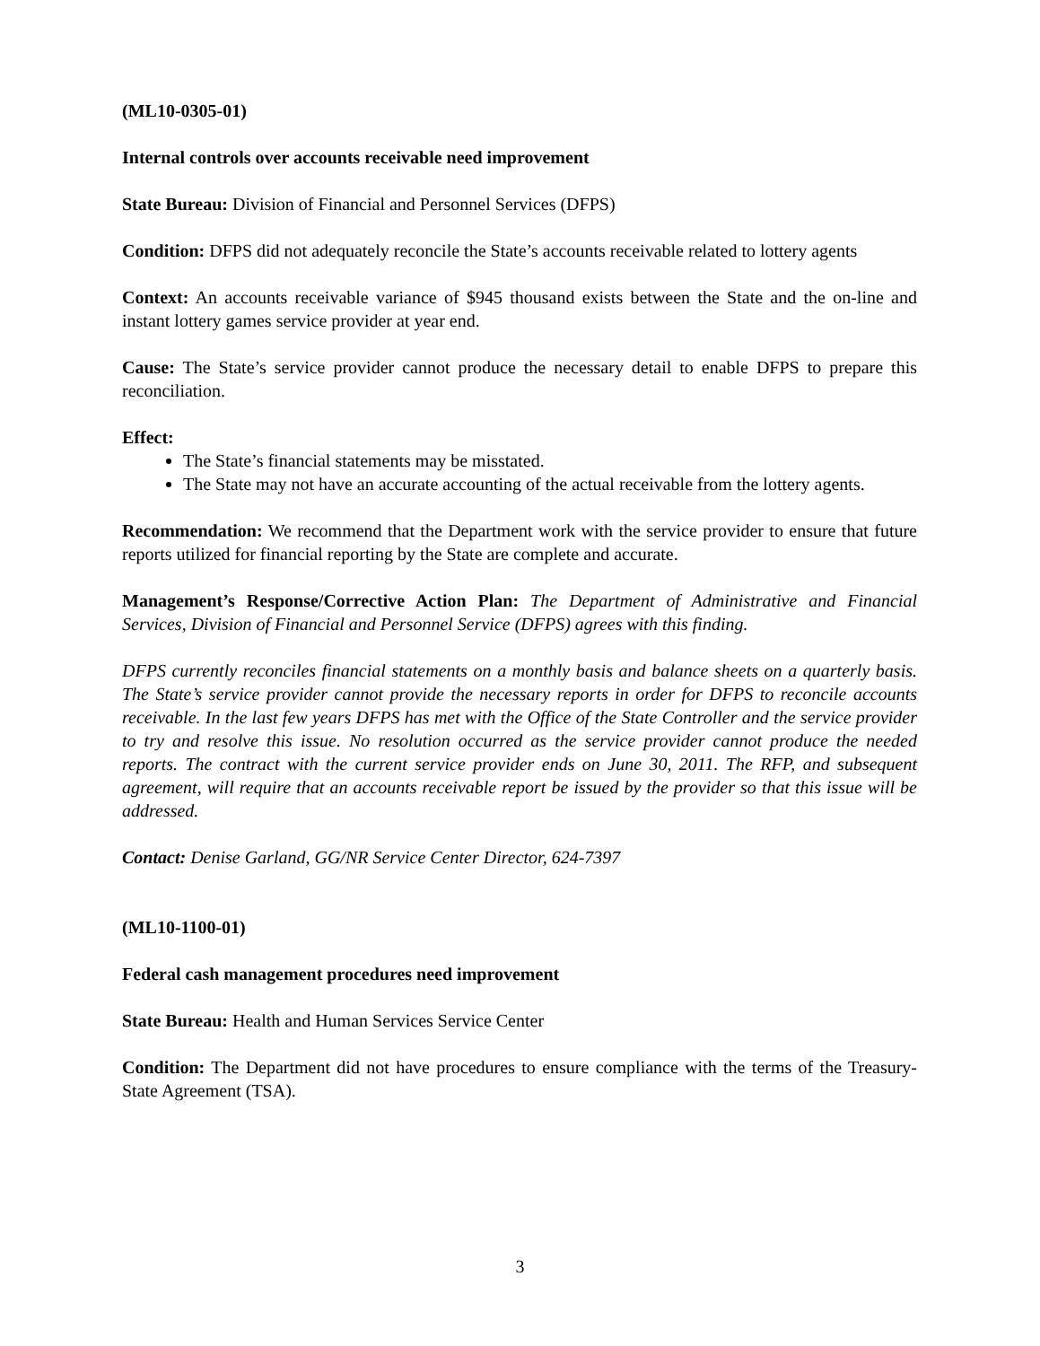(ML10-0305-01)
Internal controls over accounts receivable need improvement
State Bureau: Division of Financial and Personnel Services (DFPS)
Condition: DFPS did not adequately reconcile the State’s accounts receivable related to lottery agents
Context: An accounts receivable variance of $945 thousand exists between the State and the on-line and instant lottery games service provider at year end.
Cause: The State’s service provider cannot produce the necessary detail to enable DFPS to prepare this reconciliation.
Effect:
The State’s financial statements may be misstated.
The State may not have an accurate accounting of the actual receivable from the lottery agents.
Recommendation: We recommend that the Department work with the service provider to ensure that future reports utilized for financial reporting by the State are complete and accurate.
Management’s Response/Corrective Action Plan: The Department of Administrative and Financial Services, Division of Financial and Personnel Service (DFPS) agrees with this finding.
DFPS currently reconciles financial statements on a monthly basis and balance sheets on a quarterly basis. The State’s service provider cannot provide the necessary reports in order for DFPS to reconcile accounts receivable. In the last few years DFPS has met with the Office of the State Controller and the service provider to try and resolve this issue. No resolution occurred as the service provider cannot produce the needed reports. The contract with the current service provider ends on June 30, 2011. The RFP, and subsequent agreement, will require that an accounts receivable report be issued by the provider so that this issue will be addressed.
Contact: Denise Garland, GG/NR Service Center Director, 624-7397
(ML10-1100-01)
Federal cash management procedures need improvement
State Bureau: Health and Human Services Service Center
Condition: The Department did not have procedures to ensure compliance with the terms of the Treasury-State Agreement (TSA).
3